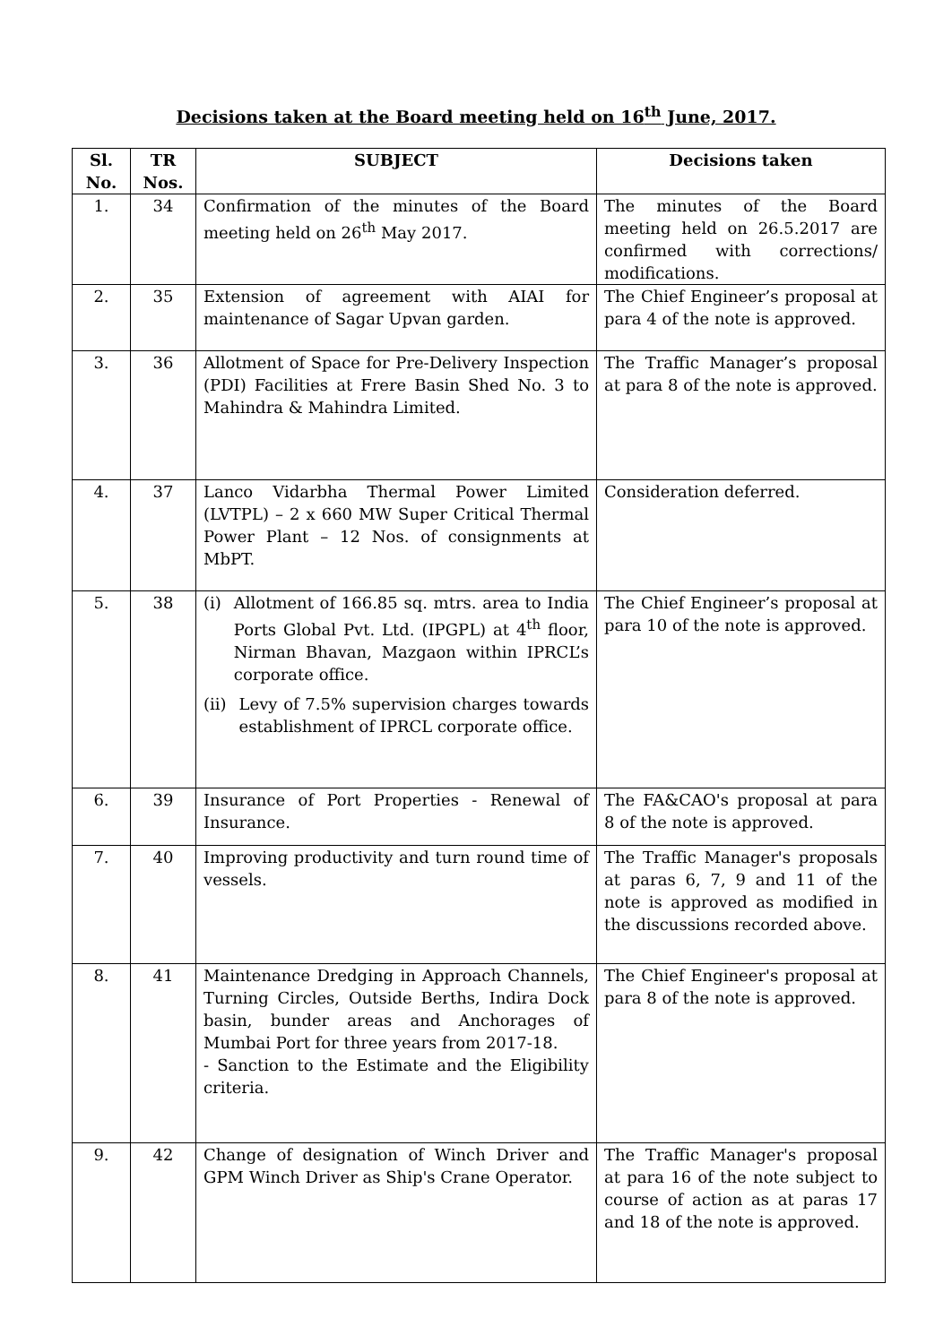Decisions taken at the Board meeting held on 16<sup>th</sup> June, 2017.
| Sl. No. | TR Nos. | SUBJECT | Decisions taken |
| --- | --- | --- | --- |
| 1. | 34 | Confirmation of the minutes of the Board meeting held on 26<sup>th</sup> May 2017. | The minutes of the Board meeting held on 26.5.2017 are confirmed with corrections/ modifications. |
| 2. | 35 | Extension of agreement with AIAI for maintenance of Sagar Upvan garden. | The Chief Engineer’s proposal at para 4 of the note is approved. |
| 3. | 36 | Allotment of Space for Pre-Delivery Inspection (PDI) Facilities at Frere Basin Shed No. 3 to Mahindra & Mahindra Limited. | The Traffic Manager’s proposal at para 8 of the note is approved. |
| 4. | 37 | Lanco Vidarbha Thermal Power Limited (LVTPL) – 2 x 660 MW Super Critical Thermal Power Plant – 12 Nos. of consignments at MbPT. | Consideration deferred. |
| 5. | 38 | (i) Allotment of 166.85 sq. mtrs. area to India Ports Global Pvt. Ltd. (IPGPL) at 4<sup>th</sup> floor, Nirman Bhavan, Mazgaon within IPRCL’s corporate office. (ii) Levy of 7.5% supervision charges towards establishment of IPRCL corporate office. | The Chief Engineer’s proposal at para 10 of the note is approved. |
| 6. | 39 | Insurance of Port Properties - Renewal of Insurance. | The FA&CAO's proposal at para 8 of the note is approved. |
| 7. | 40 | Improving productivity and turn round time of vessels. | The Traffic Manager's proposals at paras 6, 7, 9 and 11 of the note is approved as modified in the discussions recorded above. |
| 8. | 41 | Maintenance Dredging in Approach Channels, Turning Circles, Outside Berths, Indira Dock basin, bunder areas and Anchorages of Mumbai Port for three years from 2017-18. - Sanction to the Estimate and the Eligibility criteria. | The Chief Engineer's proposal at para 8 of the note is approved. |
| 9. | 42 | Change of designation of Winch Driver and GPM Winch Driver as Ship's Crane Operator. | The Traffic Manager's proposal at para 16 of the note subject to course of action as at paras 17 and 18 of the note is approved. |